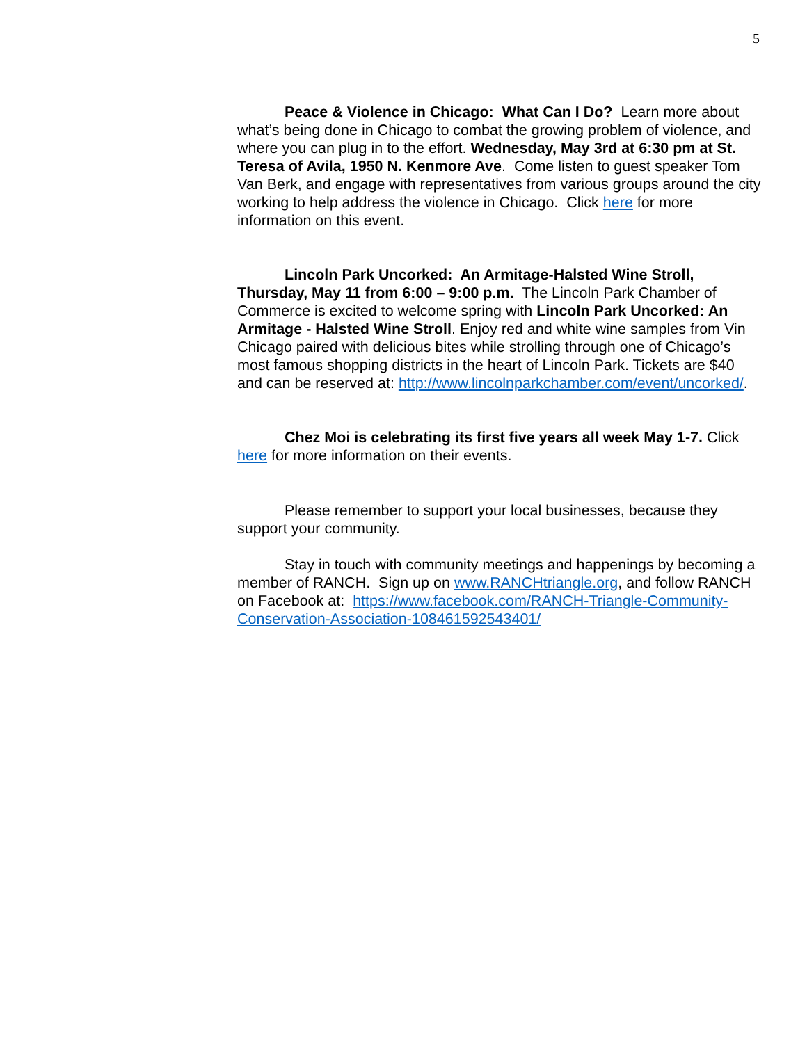5
Peace & Violence in Chicago: What Can I Do? Learn more about what’s being done in Chicago to combat the growing problem of violence, and where you can plug in to the effort. Wednesday, May 3rd at 6:30 pm at St. Teresa of Avila, 1950 N. Kenmore Ave. Come listen to guest speaker Tom Van Berk, and engage with representatives from various groups around the city working to help address the violence in Chicago. Click here for more information on this event.
Lincoln Park Uncorked: An Armitage-Halsted Wine Stroll, Thursday, May 11 from 6:00 – 9:00 p.m. The Lincoln Park Chamber of Commerce is excited to welcome spring with Lincoln Park Uncorked: An Armitage - Halsted Wine Stroll. Enjoy red and white wine samples from Vin Chicago paired with delicious bites while strolling through one of Chicago’s most famous shopping districts in the heart of Lincoln Park. Tickets are $40 and can be reserved at: http://www.lincolnparkchamber.com/event/uncorked/.
Chez Moi is celebrating its first five years all week May 1-7. Click here for more information on their events.
Please remember to support your local businesses, because they support your community.
Stay in touch with community meetings and happenings by becoming a member of RANCH. Sign up on www.RANCHtriangle.org, and follow RANCH on Facebook at: https://www.facebook.com/RANCH-Triangle-Community-Conservation-Association-108461592543401/